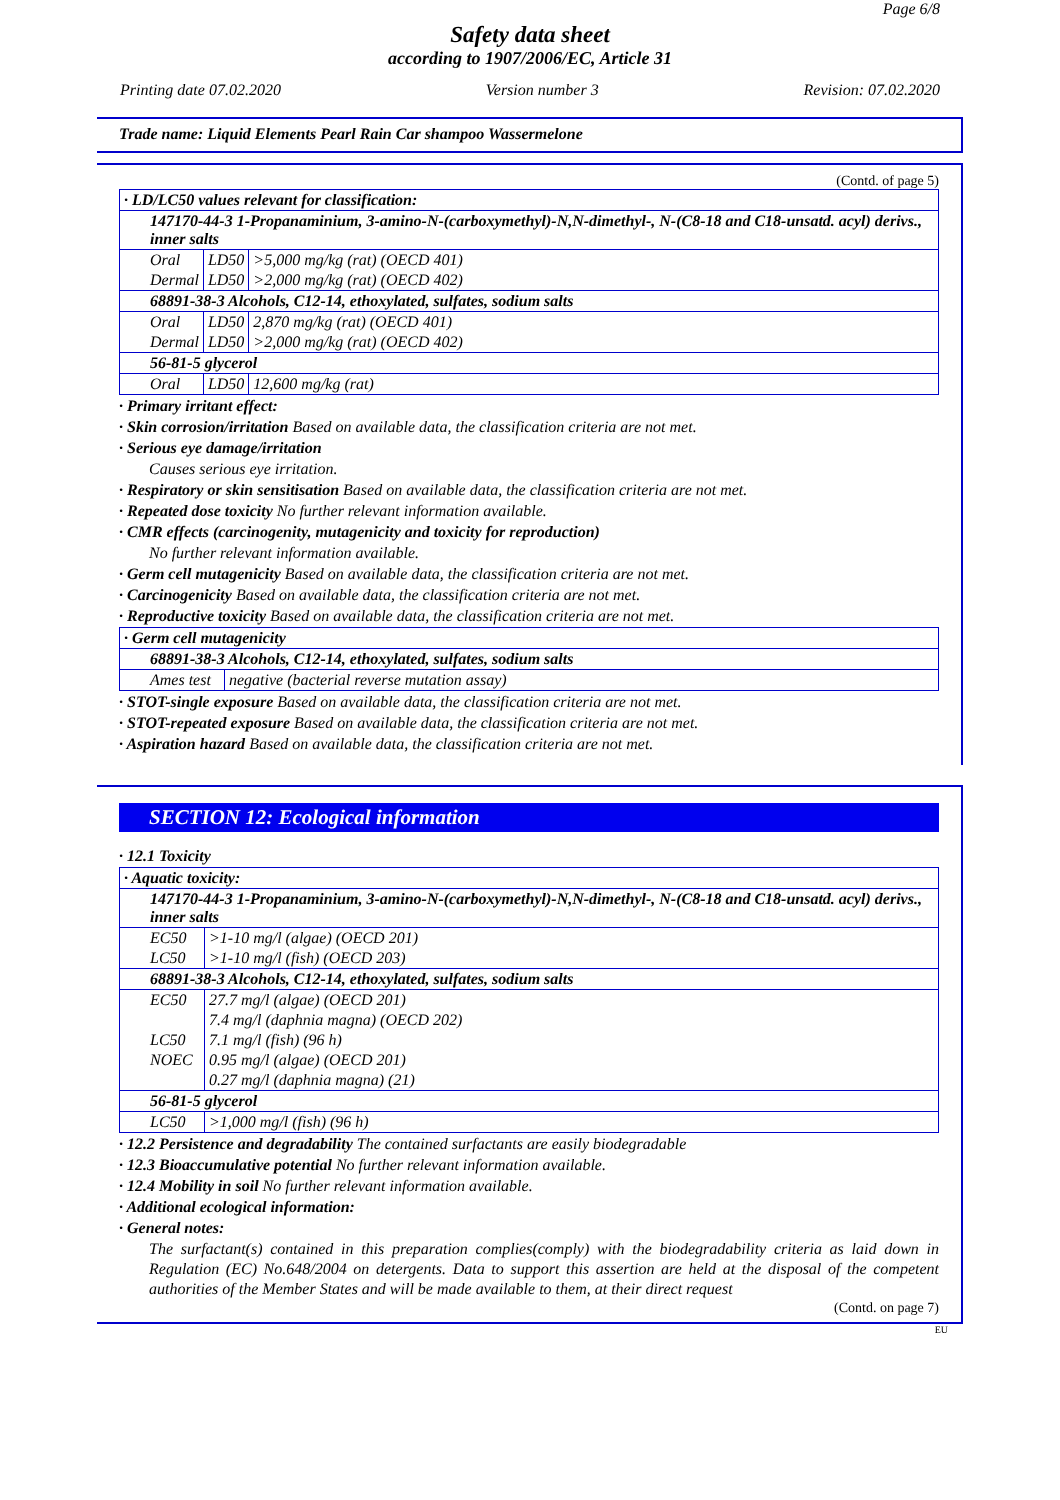Page 6/8
Safety data sheet
according to 1907/2006/EC, Article 31
Printing date 07.02.2020 Version number 3 Revision: 07.02.2020
Trade name: Liquid Elements Pearl Rain Car shampoo Wassermelone
(Contd. of page 5)
| · LD/LC50 values relevant for classification: | | |
| 147170-44-3 1-Propanaminium, 3-amino-N-(carboxymethyl)-N,N-dimethyl-, N-(C8-18 and C18-unsatd. acyl) derivs., inner salts | | |
| Oral | LD50 | >5,000 mg/kg (rat) (OECD 401) |
| Dermal | LD50 | >2,000 mg/kg (rat) (OECD 402) |
| 68891-38-3 Alcohols, C12-14, ethoxylated, sulfates, sodium salts | | |
| Oral | LD50 | 2,870 mg/kg (rat) (OECD 401) |
| Dermal | LD50 | >2,000 mg/kg (rat) (OECD 402) |
| 56-81-5 glycerol | | |
| Oral | LD50 | 12,600 mg/kg (rat) |
· Primary irritant effect:
· Skin corrosion/irritation Based on available data, the classification criteria are not met.
· Serious eye damage/irritation
Causes serious eye irritation.
· Respiratory or skin sensitisation Based on available data, the classification criteria are not met.
· Repeated dose toxicity No further relevant information available.
· CMR effects (carcinogenity, mutagenicity and toxicity for reproduction)
No further relevant information available.
· Germ cell mutagenicity Based on available data, the classification criteria are not met.
· Carcinogenicity Based on available data, the classification criteria are not met.
· Reproductive toxicity Based on available data, the classification criteria are not met.
| · Germ cell mutagenicity | |
| 68891-38-3 Alcohols, C12-14, ethoxylated, sulfates, sodium salts | |
| Ames test | negative (bacterial reverse mutation assay) |
· STOT-single exposure Based on available data, the classification criteria are not met.
· STOT-repeated exposure Based on available data, the classification criteria are not met.
· Aspiration hazard Based on available data, the classification criteria are not met.
SECTION 12: Ecological information
· 12.1 Toxicity
| · Aquatic toxicity: | |
| 147170-44-3 1-Propanaminium, 3-amino-N-(carboxymethyl)-N,N-dimethyl-, N-(C8-18 and C18-unsatd. acyl) derivs., inner salts | |
| EC50 | >1-10 mg/l (algae) (OECD 201) |
| LC50 | >1-10 mg/l (fish) (OECD 203) |
| 68891-38-3 Alcohols, C12-14, ethoxylated, sulfates, sodium salts | |
| EC50 | 27.7 mg/l (algae) (OECD 201) |
| | 7.4 mg/l (daphnia magna) (OECD 202) |
| LC50 | 7.1 mg/l (fish) (96 h) |
| NOEC | 0.95 mg/l (algae) (OECD 201) |
| | 0.27 mg/l (daphnia magna) (21) |
| 56-81-5 glycerol | |
| LC50 | >1,000 mg/l (fish) (96 h) |
· 12.2 Persistence and degradability The contained surfactants are easily biodegradable
· 12.3 Bioaccumulative potential No further relevant information available.
· 12.4 Mobility in soil No further relevant information available.
· Additional ecological information:
· General notes:
The surfactant(s) contained in this preparation complies(comply) with the biodegradability criteria as laid down in Regulation (EC) No.648/2004 on detergents. Data to support this assertion are held at the disposal of the competent authorities of the Member States and will be made available to them, at their direct request
(Contd. on page 7)
EU